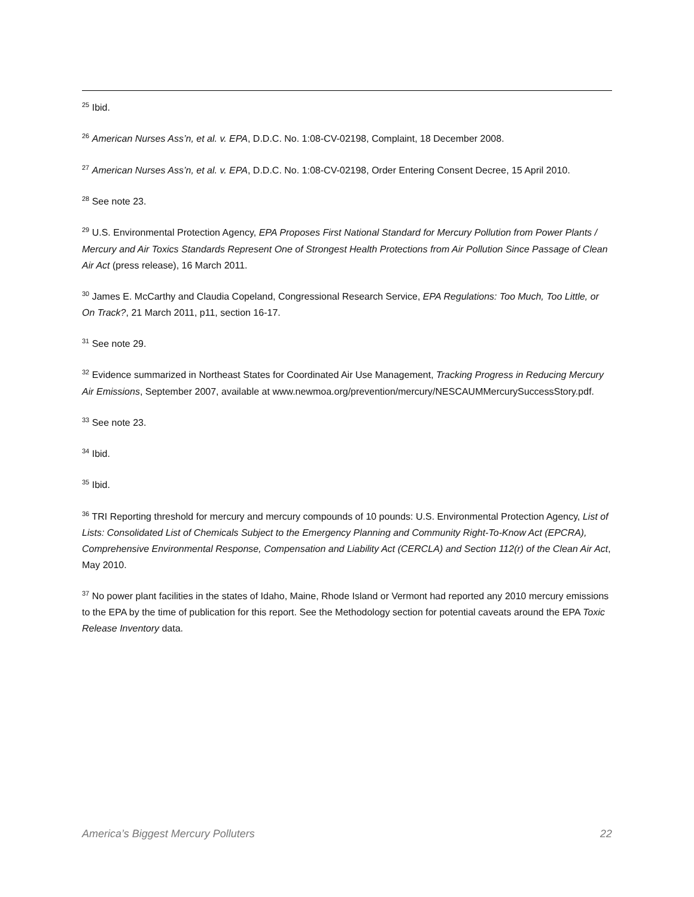<sup>25</sup> Ibid.
<sup>26</sup> American Nurses Ass’n, et al. v. EPA, D.D.C. No. 1:08-CV-02198, Complaint, 18 December 2008.
<sup>27</sup> American Nurses Ass’n, et al. v. EPA, D.D.C. No. 1:08-CV-02198, Order Entering Consent Decree, 15 April 2010.
<sup>28</sup> See note 23.
<sup>29</sup> U.S. Environmental Protection Agency, EPA Proposes First National Standard for Mercury Pollution from Power Plants / Mercury and Air Toxics Standards Represent One of Strongest Health Protections from Air Pollution Since Passage of Clean Air Act (press release), 16 March 2011.
<sup>30</sup> James E. McCarthy and Claudia Copeland, Congressional Research Service, EPA Regulations: Too Much, Too Little, or On Track?, 21 March 2011, p11, section 16-17.
<sup>31</sup> See note 29.
<sup>32</sup> Evidence summarized in Northeast States for Coordinated Air Use Management, Tracking Progress in Reducing Mercury Air Emissions, September 2007, available at www.newmoa.org/prevention/mercury/NESCAUMMercurySuccessStory.pdf.
<sup>33</sup> See note 23.
<sup>34</sup> Ibid.
<sup>35</sup> Ibid.
<sup>36</sup> TRI Reporting threshold for mercury and mercury compounds of 10 pounds: U.S. Environmental Protection Agency, List of Lists: Consolidated List of Chemicals Subject to the Emergency Planning and Community Right-To-Know Act (EPCRA), Comprehensive Environmental Response, Compensation and Liability Act (CERCLA) and Section 112(r) of the Clean Air Act, May 2010.
<sup>37</sup> No power plant facilities in the states of Idaho, Maine, Rhode Island or Vermont had reported any 2010 mercury emissions to the EPA by the time of publication for this report. See the Methodology section for potential caveats around the EPA Toxic Release Inventory data.
America’s Biggest Mercury Polluters 22